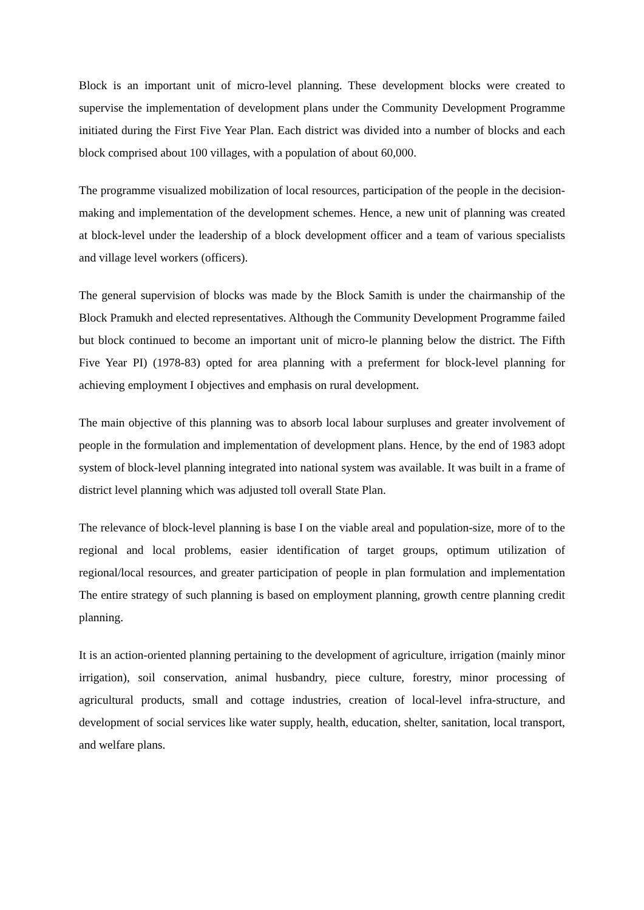Block is an important unit of micro-level planning. These development blocks were created to supervise the implementation of development plans under the Community Development Programme initiated during the First Five Year Plan. Each district was divided into a number of blocks and each block comprised about 100 villages, with a population of about 60,000.
The programme visualized mobilization of local resources, participation of the people in the decision-making and implementation of the development schemes. Hence, a new unit of planning was created at block-level under the leadership of a block development officer and a team of various specialists and village level workers (officers).
The general supervision of blocks was made by the Block Samith is under the chairmanship of the Block Pramukh and elected representatives. Although the Community Development Programme failed but block continued to become an important unit of micro-le planning below the district. The Fifth Five Year PI) (1978-83) opted for area planning with a preferment for block-level planning for achieving employment I objectives and emphasis on rural development.
The main objective of this planning was to absorb local labour surpluses and greater involvement of people in the formulation and implementation of development plans. Hence, by the end of 1983 adopt system of block-level planning integrated into national system was available. It was built in a frame of district level planning which was adjusted toll overall State Plan.
The relevance of block-level planning is base I on the viable areal and population-size, more of to the regional and local problems, easier identification of target groups, optimum utilization of regional/local resources, and greater participation of people in plan formulation and implementation The entire strategy of such planning is based on employment planning, growth centre planning credit planning.
It is an action-oriented planning pertaining to the development of agriculture, irrigation (mainly minor irrigation), soil conservation, animal husbandry, piece culture, forestry, minor processing of agricultural products, small and cottage industries, creation of local-level infra-structure, and development of social services like water supply, health, education, shelter, sanitation, local transport, and welfare plans.